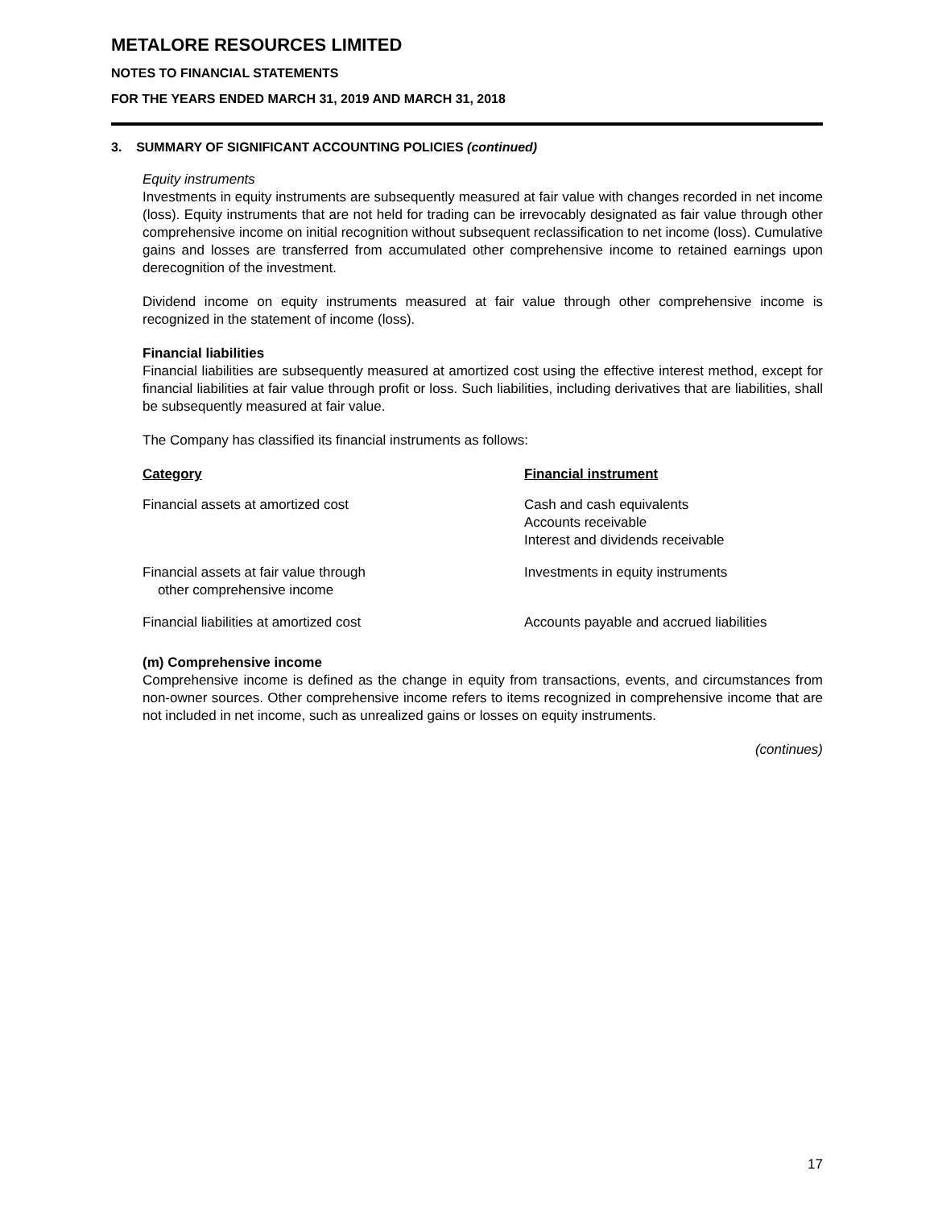METALORE RESOURCES LIMITED
NOTES TO FINANCIAL STATEMENTS
FOR THE YEARS ENDED MARCH 31, 2019 AND MARCH 31, 2018
3. SUMMARY OF SIGNIFICANT ACCOUNTING POLICIES (continued)
Equity instruments
Investments in equity instruments are subsequently measured at fair value with changes recorded in net income (loss). Equity instruments that are not held for trading can be irrevocably designated as fair value through other comprehensive income on initial recognition without subsequent reclassification to net income (loss). Cumulative gains and losses are transferred from accumulated other comprehensive income to retained earnings upon derecognition of the investment.
Dividend income on equity instruments measured at fair value through other comprehensive income is recognized in the statement of income (loss).
Financial liabilities
Financial liabilities are subsequently measured at amortized cost using the effective interest method, except for financial liabilities at fair value through profit or loss. Such liabilities, including derivatives that are liabilities, shall be subsequently measured at fair value.
The Company has classified its financial instruments as follows:
| Category | Financial instrument |
| --- | --- |
| Financial assets at amortized cost | Cash and cash equivalents Accounts receivable Interest and dividends receivable |
| Financial assets at fair value through other comprehensive income | Investments in equity instruments |
| Financial liabilities at amortized cost | Accounts payable and accrued liabilities |
(m) Comprehensive income
Comprehensive income is defined as the change in equity from transactions, events, and circumstances from non-owner sources. Other comprehensive income refers to items recognized in comprehensive income that are not included in net income, such as unrealized gains or losses on equity instruments.
(continues)
17